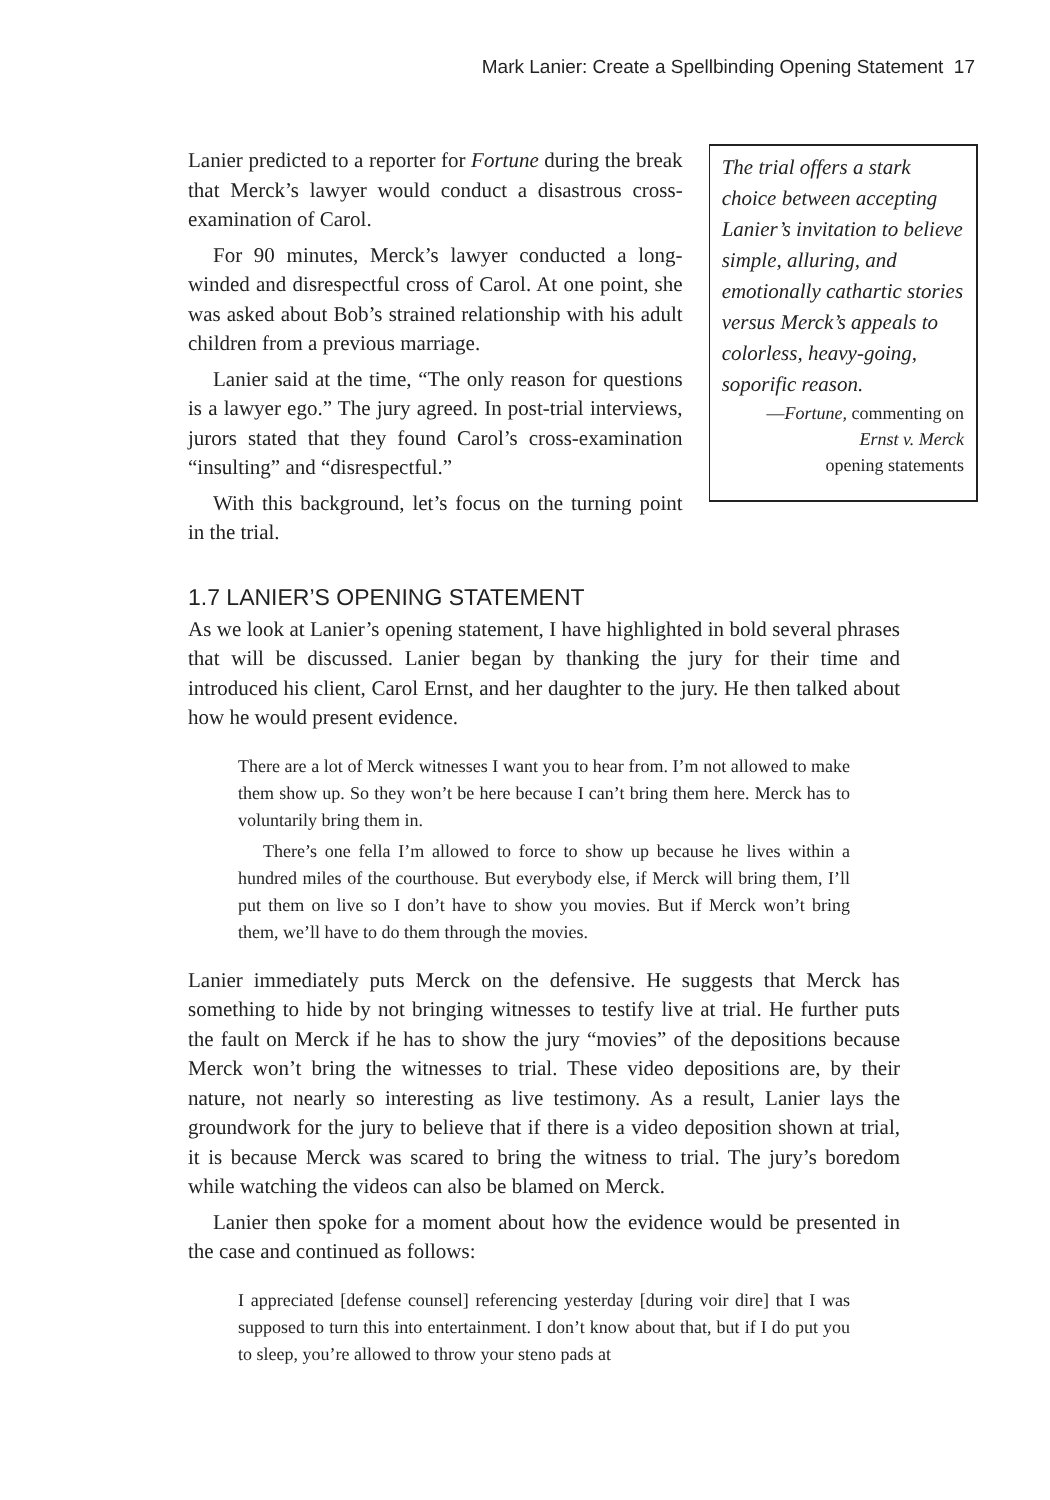Mark Lanier: Create a Spellbinding Opening Statement 17
Lanier predicted to a reporter for Fortune during the break that Merck’s lawyer would conduct a disastrous cross-examination of Carol.
For 90 minutes, Merck’s lawyer conducted a long-winded and disrespectful cross of Carol. At one point, she was asked about Bob’s strained relationship with his adult children from a previous marriage.
Lanier said at the time, “The only reason for questions is a lawyer ego.” The jury agreed. In post-trial interviews, jurors stated that they found Carol’s cross-examination “insulting” and “disrespectful.”
With this background, let’s focus on the turning point in the trial.
The trial offers a stark choice between accepting Lanier’s invitation to believe simple, alluring, and emotionally cathartic stories versus Merck’s appeals to colorless, heavy-going, soporific reason.
—Fortune, commenting on
Ernst v. Merck
opening statements
1.7 LANIER’S OPENING STATEMENT
As we look at Lanier’s opening statement, I have highlighted in bold several phrases that will be discussed. Lanier began by thanking the jury for their time and introduced his client, Carol Ernst, and her daughter to the jury. He then talked about how he would present evidence.
There are a lot of Merck witnesses I want you to hear from. I’m not allowed to make them show up. So they won’t be here because I can’t bring them here. Merck has to voluntarily bring them in.
There’s one fella I’m allowed to force to show up because he lives within a hundred miles of the courthouse. But everybody else, if Merck will bring them, I’ll put them on live so I don’t have to show you movies. But if Merck won’t bring them, we’ll have to do them through the movies.
Lanier immediately puts Merck on the defensive. He suggests that Merck has something to hide by not bringing witnesses to testify live at trial. He further puts the fault on Merck if he has to show the jury “movies” of the depositions because Merck won’t bring the witnesses to trial. These video depositions are, by their nature, not nearly so interesting as live testimony. As a result, Lanier lays the groundwork for the jury to believe that if there is a video deposition shown at trial, it is because Merck was scared to bring the witness to trial. The jury’s boredom while watching the videos can also be blamed on Merck.
Lanier then spoke for a moment about how the evidence would be presented in the case and continued as follows:
I appreciated [defense counsel] referencing yesterday [during voir dire] that I was supposed to turn this into entertainment. I don’t know about that, but if I do put you to sleep, you’re allowed to throw your steno pads at